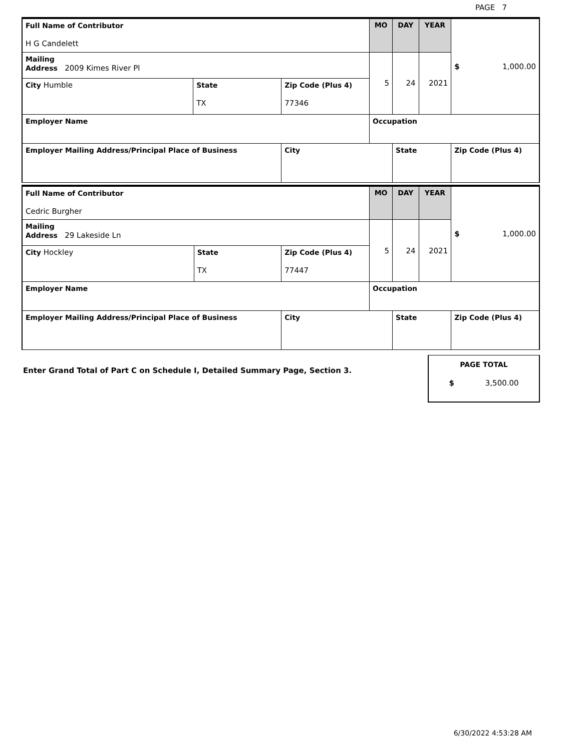PAGE 7
| Full Name of Contributor H G Candelett | | | MO | DAY | YEAR | $ 1,000.00 |
| Mailing Address 2009 Kimes River Pl | | | 5 | 24 | 2021 | |
| City Humble | State TX | Zip Code (Plus 4) 77346 | | | | |
| Employer Name | | | Occupation | | | |
| Employer Mailing Address/Principal Place of Business | | City | | State | | Zip Code (Plus 4) |
| Full Name of Contributor Cedric Burgher | | | MO | DAY | YEAR | $ 1,000.00 |
| Mailing Address 29 Lakeside Ln | | | 5 | 24 | 2021 | |
| City Hockley | State TX | Zip Code (Plus 4) 77447 | | | | |
| Employer Name | | | Occupation | | | |
| Employer Mailing Address/Principal Place of Business | | City | | State | | Zip Code (Plus 4) |
Enter Grand Total of Part C on Schedule I, Detailed Summary Page, Section 3.
PAGE TOTAL
$ 3,500.00
6/30/2022 4:53:28 AM